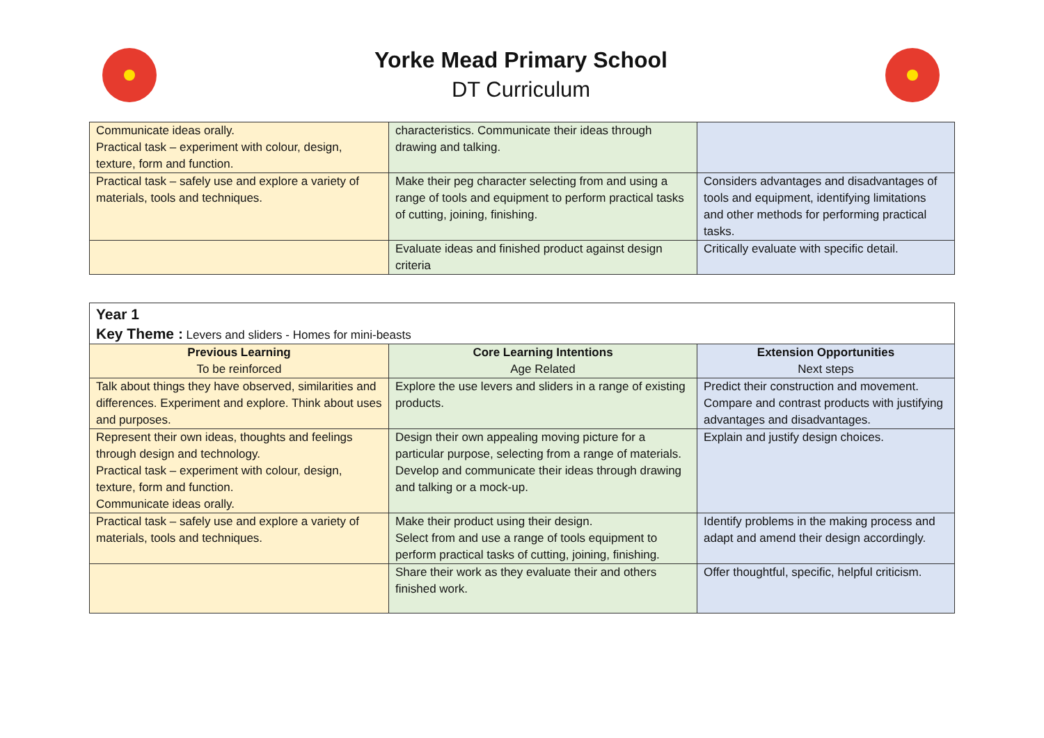Yorke Mead Primary School
DT Curriculum
| Communicate ideas orally. Practical task – experiment with colour, design, texture, form and function. | characteristics. Communicate their ideas through drawing and talking. | |
| Practical task – safely use and explore a variety of materials, tools and techniques. | Make their peg character selecting from and using a range of tools and equipment to perform practical tasks of cutting, joining, finishing. | Considers advantages and disadvantages of tools and equipment, identifying limitations and other methods for performing practical tasks. |
| | Evaluate ideas and finished product against design criteria | Critically evaluate with specific detail. |
| Year 1 Key Theme : Levers and sliders - Homes for mini-beasts | | |
| Previous Learning To be reinforced | Core Learning Intentions Age Related | Extension Opportunities Next steps |
| Talk about things they have observed, similarities and differences. Experiment and explore. Think about uses and purposes. | Explore the use levers and sliders in a range of existing products. | Predict their construction and movement. Compare and contrast products with justifying advantages and disadvantages. |
| Represent their own ideas, thoughts and feelings through design and technology. Practical task – experiment with colour, design, texture, form and function. Communicate ideas orally. | Design their own appealing moving picture for a particular purpose, selecting from a range of materials. Develop and communicate their ideas through drawing and talking or a mock-up. | Explain and justify design choices. |
| Practical task – safely use and explore a variety of materials, tools and techniques. | Make their product using their design. Select from and use a range of tools equipment to perform practical tasks of cutting, joining, finishing. | Identify problems in the making process and adapt and amend their design accordingly. |
| | Share their work as they evaluate their and others finished work. | Offer thoughtful, specific, helpful criticism. |